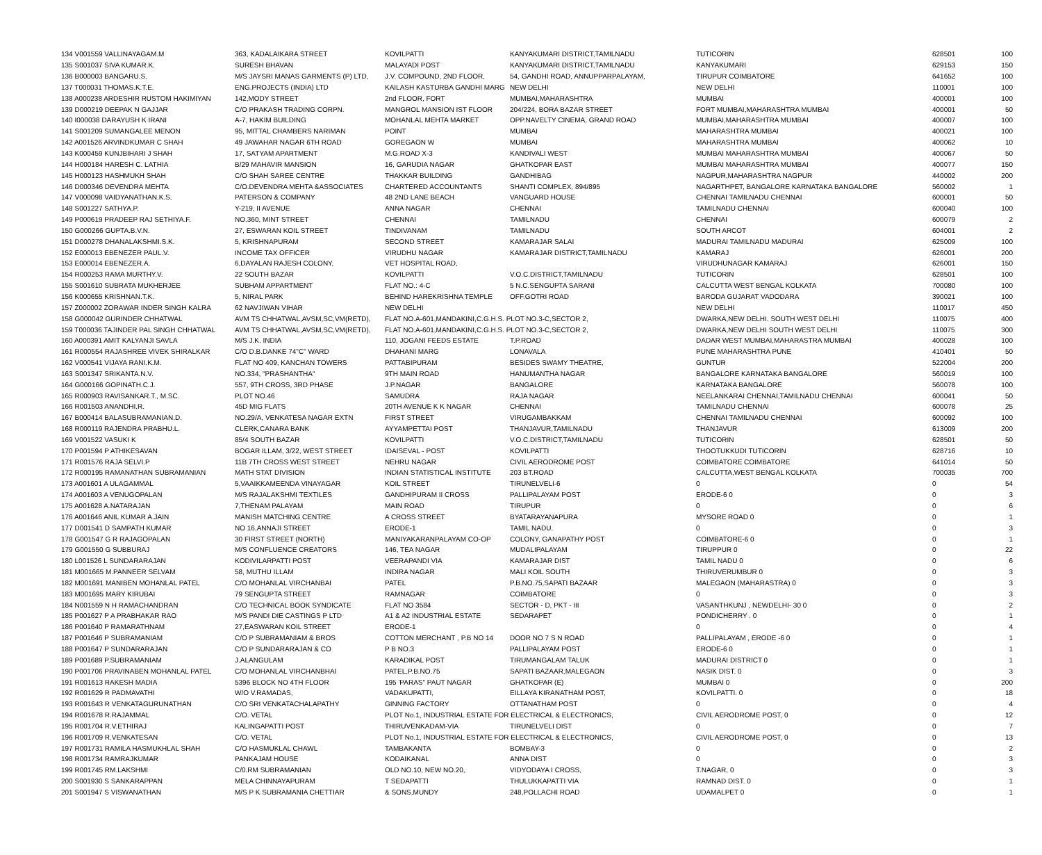| 134 V001559 VALLINAYAGAM.M | 363, KADALAIKARA STREET | KOVILPATTI | KANYAKUMARI DISTRICT,TAMILNADU | TUTICORIN | 628501 | 100 |
| 135 S001037 SIVA KUMAR.K. | SURESH BHAVAN | MALAYADI POST | KANYAKUMARI DISTRICT,TAMILNADU | KANYAKUMARI | 629153 | 150 |
| 136 B000003 BANGARU.S. | M/S JAYSRI MANAS GARMENTS (P) LTD, | J.V. COMPOUND, 2ND FLOOR, | 54, GANDHI ROAD, ANNUPPARPALAYAM, | TIRUPUR COIMBATORE | 641652 | 100 |
| 137 T000031 THOMAS.K.T.E. | ENG.PROJECTS (INDIA) LTD | KAILASH KASTURBA GANDHI MARG | NEW DELHI | NEW DELHI | 110001 | 100 |
| 138 A000238 ARDESHIR RUSTOM HAKIMIYAN | 142,MODY STREET | 2nd FLOOR, FORT | MUMBAI,MAHARASHTRA | MUMBAI | 400001 | 100 |
| 139 D000219 DEEPAK N GAJJAR | C/O PRAKASH TRADING CORPN. | MANGROL MANSION IST FLOOR | 204/224, BORA BAZAR STREET | FORT MUMBAI,MAHARASHTRA MUMBAI | 400001 | 50 |
| 140 I000038 DARAYUSH K IRANI | A-7, HAKIM BUILDING | MOHANLAL MEHTA MARKET | OPP.NAVELTY CINEMA, GRAND ROAD | MUMBAI,MAHARASHTRA MUMBAI | 400007 | 100 |
| 141 S001209 SUMANGALEE MENON | 95, MITTAL CHAMBERS NARIMAN | POINT | MUMBAI | MAHARASHTRA MUMBAI | 400021 | 100 |
| 142 A001526 ARVINDKUMAR C SHAH | 49 JAWAHAR NAGAR 6TH ROAD | GOREGAON W | MUMBAI | MAHARASHTRA MUMBAI | 400062 | 10 |
| 143 K000459 KUNJBIHARI J SHAH | 17, SATYAM APARTMENT | M.G.ROAD X-3 | KANDIVALI WEST | MUMBAI MAHARASHTRA MUMBAI | 400067 | 50 |
| 144 H000184 HARESH C. LATHIA | B/29 MAHAVIR MANSION | 16, GARUDIA NAGAR | GHATKOPAR EAST | MUMBAI MAHARASHTRA MUMBAI | 400077 | 150 |
| 145 H000123 HASHMUKH SHAH | C/O SHAH SAREE CENTRE | THAKKAR BUILDING | GANDHIBAG | NAGPUR,MAHARASHTRA NAGPUR | 440002 | 200 |
| 146 D000346 DEVENDRA MEHTA | C/O.DEVENDRA MEHTA &ASSOCIATES | CHARTERED ACCOUNTANTS | SHANTI COMPLEX, 894/895 | NAGARTHPET, BANGALORE KARNATAKA BANGALORE | 560002 | 1 |
| 147 V000098 VAIDYANATHAN.K.S. | PATERSON & COMPANY | 48 2ND LANE BEACH | VANGUARD HOUSE | CHENNAI TAMILNADU CHENNAI | 600001 | 50 |
| 148 S001227 SATHYA.P. | Y-219, II AVENUE | ANNA NAGAR | CHENNAI | TAMILNADU CHENNAI | 600040 | 100 |
| 149 P000619 PRADEEP RAJ SETHIYA.F. | NO.360, MINT STREET | CHENNAI | TAMILNADU | CHENNAI | 600079 | 2 |
| 150 G000266 GUPTA.B.V.N. | 27, ESWARAN KOIL STREET | TINDIVANAM | TAMILNADU | SOUTH ARCOT | 604001 | 2 |
| 151 D000278 DHANALAKSHMI.S.K. | 5, KRISHNAPURAM | SECOND STREET | KAMARAJAR SALAI | MADURAI TAMILNADU MADURAI | 625009 | 100 |
| 152 E000013 EBENEZER PAUL.V. | INCOME TAX OFFICER | VIRUDHU NAGAR | KAMARAJAR DISTRICT,TAMILNADU | KAMARAJ | 626001 | 200 |
| 153 E000014 EBENEZER.A. | 6,DAYALAN RAJESH COLONY, | VET HOSPITAL ROAD, | | VIRUDHUNAGAR KAMARAJ | 626001 | 150 |
| 154 R000253 RAMA MURTHY.V. | 22 SOUTH BAZAR | KOVILPATTI | V.O.C.DISTRICT,TAMILNADU | TUTICORIN | 628501 | 100 |
| 155 S001610 SUBRATA MUKHERJEE | SUBHAM APPARTMENT | FLAT NO.: 4-C | 5 N.C.SENGUPTA SARANI | CALCUTTA WEST BENGAL KOLKATA | 700080 | 100 |
| 156 K000655 KRISHNAN.T.K. | 5, NIRAL PARK | BEHIND HAREKRISHNA TEMPLE | OFF.GOTRI ROAD | BARODA GUJARAT VADODARA | 390021 | 100 |
| 157 Z000002 ZORAWAR INDER SINGH KALRA | 62 NAVJIWAN VIHAR | NEW DELHI | | NEW DELHI | 110017 | 450 |
| 158 G000042 GURINDER CHHATWAL | AVM TS CHHATWAL,AVSM,SC,VM(RETD), | FLAT NO.A-601,MANDAKINI,C.G.H.S. PLOT NO.3-C,SECTOR 2, | | DWARKA,NEW DELHI. SOUTH WEST DELHI | 110075 | 400 |
| 159 T000036 TAJINDER PAL SINGH CHHATWAL | AVM TS CHHATWAL,AVSM,SC,VM(RETD), | FLAT NO.A-601,MANDAKINI,C.G.H.S. PLOT NO.3-C,SECTOR 2, | | DWARKA,NEW DELHI SOUTH WEST DELHI | 110075 | 300 |
| 160 A000391 AMIT KALYANJI SAVLA | M/S J.K. INDIA | 110, JOGANI FEEDS ESTATE | T.P.ROAD | DADAR WEST MUMBAI,MAHARASTRA MUMBAI | 400028 | 100 |
| 161 R000554 RAJASHREE VIVEK SHIRALKAR | C/O D.B.DANKE 74"C" WARD | DHAHANI MARG | LONAVALA | PUNE MAHARASHTRA PUNE | 410401 | 50 |
| 162 V000541 VIJAYA RANI.K.M. | FLAT NO 409, KANCHAN TOWERS | PATTABIPURAM | BESIDES SWAMY THEATRE, | GUNTUR | 522004 | 200 |
| 163 S001347 SRIKANTA.N.V. | NO.334, "PRASHANTHA" | 9TH MAIN ROAD | HANUMANTHA NAGAR | BANGALORE KARNATAKA BANGALORE | 560019 | 100 |
| 164 G000166 GOPINATH.C.J. | 557, 9TH CROSS, 3RD PHASE | J.P.NAGAR | BANGALORE | KARNATAKA BANGALORE | 560078 | 100 |
| 165 R000903 RAVISANKAR.T., M.SC. | PLOT NO.46 | SAMUDRA | RAJA NAGAR | NEELANKARAI CHENNAI,TAMILNADU CHENNAI | 600041 | 50 |
| 166 R001503 ANANDHI.R. | 45D MIG FLATS | 20TH AVENUE K K NAGAR | CHENNAI | TAMILNADU CHENNAI | 600078 | 25 |
| 167 B000414 BALASUBRAMANIAN.D. | NO.29/A, VENKATESA NAGAR EXTN | FIRST STREET | VIRUGAMBAKKAM | CHENNAI TAMILNADU CHENNAI | 600092 | 100 |
| 168 R000119 RAJENDRA PRABHU.L. | CLERK,CANARA BANK | AYYAMPETTAI POST | THANJAVUR,TAMILNADU | THANJAVUR | 613009 | 200 |
| 169 V001522 VASUKI K | 85/4 SOUTH BAZAR | KOVILPATTI | V.O.C.DISTRICT,TAMILNADU | TUTICORIN | 628501 | 50 |
| 170 P001594 P ATHIKESAVAN | BOGAR ILLAM, 3/22, WEST STREET | IDAISEVAL - POST | KOVILPATTI | THOOTUKKUDI TUTICORIN | 628716 | 10 |
| 171 R001576 RAJA SELVI.P | 11B 7TH CROSS WEST STREET | NEHRU NAGAR | CIVIL AERODROME POST | COIMBATORE COIMBATORE | 641014 | 50 |
| 172 R000195 RAMANATHAN SUBRAMANIAN | MATH STAT DIVISION | INDIAN STATISTICAL INSTITUTE | 203 BT.ROAD | CALCUTTA,WEST BENGAL KOLKATA | 700035 | 700 |
| 173 A001601 A ULAGAMMAL | 5,VAAIKKAMEENDA VINAYAGAR | KOIL STREET | TIRUNELVELI-6 | 0 | 0 | 54 |
| 174 A001603 A VENUGOPALAN | M/S RAJALAKSHMI TEXTILES | GANDHIPURAM II CROSS | PALLIPALAYAM POST | ERODE-6 0 | 0 | 3 |
| 175 A001628 A.NATARAJAN | 7,THENAM PALAYAM | MAIN ROAD | TIRUPUR | 0 | 0 | 6 |
| 176 A001646 ANIL KUMAR A.JAIN | MANISH MATCHING CENTRE | A CROSS STREET | BYATARAYANAPURA | MYSORE ROAD 0 | 0 | 1 |
| 177 D001541 D SAMPATH KUMAR | NO 16,ANNAJI STREET | ERODE-1 | TAMIL NADU. | 0 | 0 | 3 |
| 178 G001547 G R RAJAGOPALAN | 30 FIRST STREET (NORTH) | MANIYAKARANPALAYAM CO-OP | COLONY, GANAPATHY POST | COIMBATORE-6 0 | 0 | 1 |
| 179 G001550 G SUBBURAJ | M/S CONFLUENCE CREATORS | 146, TEA NAGAR | MUDALIPALAYAM | TIRUPPUR 0 | 0 | 22 |
| 180 L001526 L SUNDARARAJAN | KODIVILARPATTI POST | VEERAPANDI VIA | KAMARAJAR DIST | TAMIL NADU 0 | 0 | 6 |
| 181 M001665 M.PANNEER SELVAM | 58, MUTHU ILLAM | INDIRA NAGAR | MALI KOIL SOUTH | THIRUVERUMBUR 0 | 0 | 3 |
| 182 M001691 MANIBEN MOHANLAL PATEL | C/O MOHANLAL VIRCHANBAI | PATEL | P.B.NO.75,SAPATI BAZAAR | MALEGAON (MAHARASTRA) 0 | 0 | 3 |
| 183 M001695 MARY KIRUBAI | 79 SENGUPTA STREET | RAMNAGAR | COIMBATORE | 0 | 0 | 3 |
| 184 N001559 N H RAMACHANDRAN | C/O TECHNICAL BOOK SYNDICATE | FLAT NO 3584 | SECTOR - D, PKT - III | VASANTHKUNJ , NEWDELHI- 30 0 | 0 | 2 |
| 185 P001627 P A PRABHAKAR RAO | M/S PANDI DIE CASTINGS P LTD | A1 & A2 INDUSTRIAL ESTATE | SEDARAPET | PONDICHERRY . 0 | 0 | 1 |
| 186 P001640 P RAMARATHNAM | 27,EASWARAN KOIL STREET | ERODE-1 | | 0 | 0 | 4 |
| 187 P001646 P SUBRAMANIAM | C/O P SUBRAMANIAM & BROS | COTTON MERCHANT , P.B NO 14 | DOOR NO 7 S N ROAD | PALLIPALAYAM , ERODE -6 0 | 0 | 1 |
| 188 P001647 P SUNDARARAJAN | C/O P SUNDARARAJAN & CO | P B NO.3 | PALLIPALAYAM POST | ERODE-6 0 | 0 | 1 |
| 189 P001689 P.SUBRAMANIAM | J.ALANGULAM | KARADIKAL POST | TIRUMANGALAM TALUK | MADURAI DISTRICT 0 | 0 | 1 |
| 190 P001706 PRAVINABEN MOHANLAL PATEL | C/O MOHANLAL VIRCHANBHAI | PATEL,P.B.NO.75 | SAPATI BAZAAR,MALEGAON | NASIK DIST. 0 | 0 | 3 |
| 191 R001613 RAKESH MADIA | 5396 BLOCK NO 4TH FLOOR | 195 'PARAS" PAUT NAGAR | GHATKOPAR (E) | MUMBAI 0 | 0 | 200 |
| 192 R001629 R PADMAVATHI | W/O V.RAMADAS, | VADAKUPATTI, | EILLAYA KIRANATHAM POST, | KOVILPATTI. 0 | 0 | 18 |
| 193 R001643 R VENKATAGURUNATHAN | C/O SRI VENKATACHALAPATHY | GINNING FACTORY | OTTANATHAM POST | 0 | 0 | 4 |
| 194 R001678 R.RAJAMMAL | C/O. VETAL | PLOT No.1, INDUSTRIAL ESTATE FOR ELECTRICAL & ELECTRONICS, | | CIVIL AERODROME POST, 0 | 0 | 12 |
| 195 R001704 R.V.ETHIRAJ | KALINGAPATTI POST | THIRUVENKADAM-VIA | TIRUNELVELI DIST | 0 | 0 | 7 |
| 196 R001709 R.VENKATESAN | C/O. VETAL | PLOT No.1, INDUSTRIAL ESTATE FOR ELECTRICAL & ELECTRONICS, | | CIVIL AERODROME POST, 0 | 0 | 13 |
| 197 R001731 RAMILA HASMUKHLAL SHAH | C/O HASMUKLAL CHAWL | TAMBAKANTA | BOMBAY-3 | 0 | 0 | 2 |
| 198 R001734 RAMRAJKUMAR | PANKAJAM HOUSE | KODAIKANAL | ANNA DIST | 0 | 0 | 3 |
| 199 R001745 RM.LAKSHMI | C/0.RM SUBRAMANIAN | OLD NO.10, NEW NO.20, | VIDYODAYA I CROSS, | T.NAGAR, 0 | 0 | 3 |
| 200 S001930 S SANKARAPPAN | MELA CHINNAYAPURAM | T SEDAPATTI | THULUKKAPATTI VIA | RAMNAD DIST. 0 | 0 | 1 |
| 201 S001947 S VISWANATHAN | M/S P K SUBRAMANIA CHETTIAR | & SONS,MUNDY | 248,POLLACHI ROAD | UDAMALPET 0 | 0 | 1 |